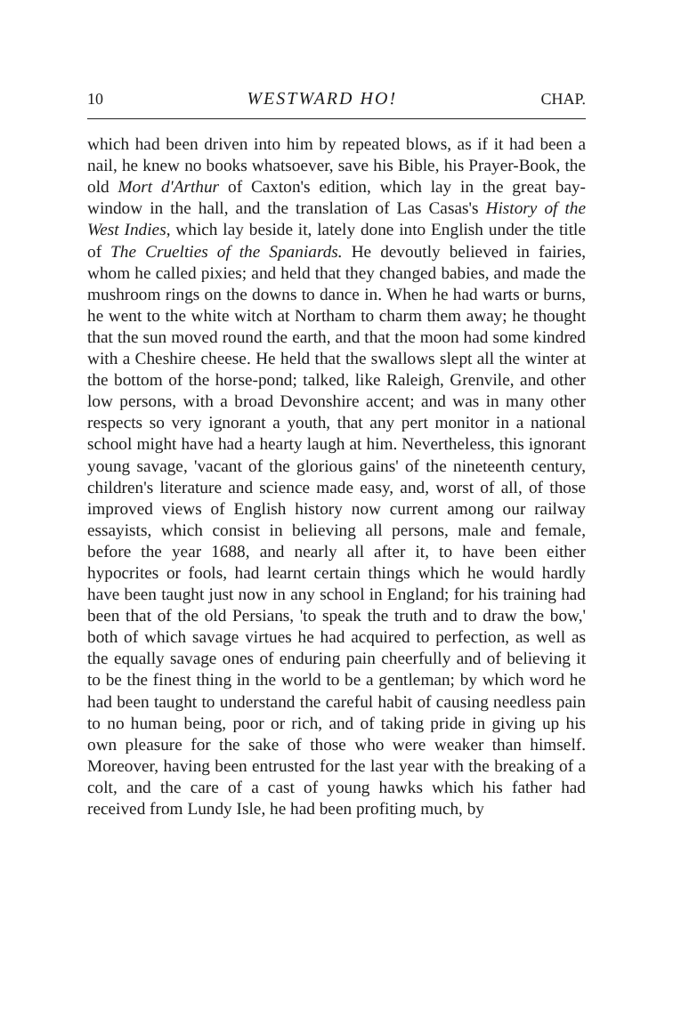10 WESTWARD HO! CHAP.
which had been driven into him by repeated blows, as if it had been a nail, he knew no books whatsoever, save his Bible, his Prayer-Book, the old Mort d'Arthur of Caxton's edition, which lay in the great bay-window in the hall, and the translation of Las Casas's History of the West Indies, which lay beside it, lately done into English under the title of The Cruelties of the Spaniards. He devoutly believed in fairies, whom he called pixies; and held that they changed babies, and made the mushroom rings on the downs to dance in. When he had warts or burns, he went to the white witch at Northam to charm them away; he thought that the sun moved round the earth, and that the moon had some kindred with a Cheshire cheese. He held that the swallows slept all the winter at the bottom of the horse-pond; talked, like Raleigh, Grenvile, and other low persons, with a broad Devonshire accent; and was in many other respects so very ignorant a youth, that any pert monitor in a national school might have had a hearty laugh at him. Nevertheless, this ignorant young savage, 'vacant of the glorious gains' of the nineteenth century, children's literature and science made easy, and, worst of all, of those improved views of English history now current among our railway essayists, which consist in believing all persons, male and female, before the year 1688, and nearly all after it, to have been either hypocrites or fools, had learnt certain things which he would hardly have been taught just now in any school in England; for his training had been that of the old Persians, 'to speak the truth and to draw the bow,' both of which savage virtues he had acquired to perfection, as well as the equally savage ones of enduring pain cheerfully and of believing it to be the finest thing in the world to be a gentleman; by which word he had been taught to understand the careful habit of causing needless pain to no human being, poor or rich, and of taking pride in giving up his own pleasure for the sake of those who were weaker than himself. Moreover, having been entrusted for the last year with the breaking of a colt, and the care of a cast of young hawks which his father had received from Lundy Isle, he had been profiting much, by